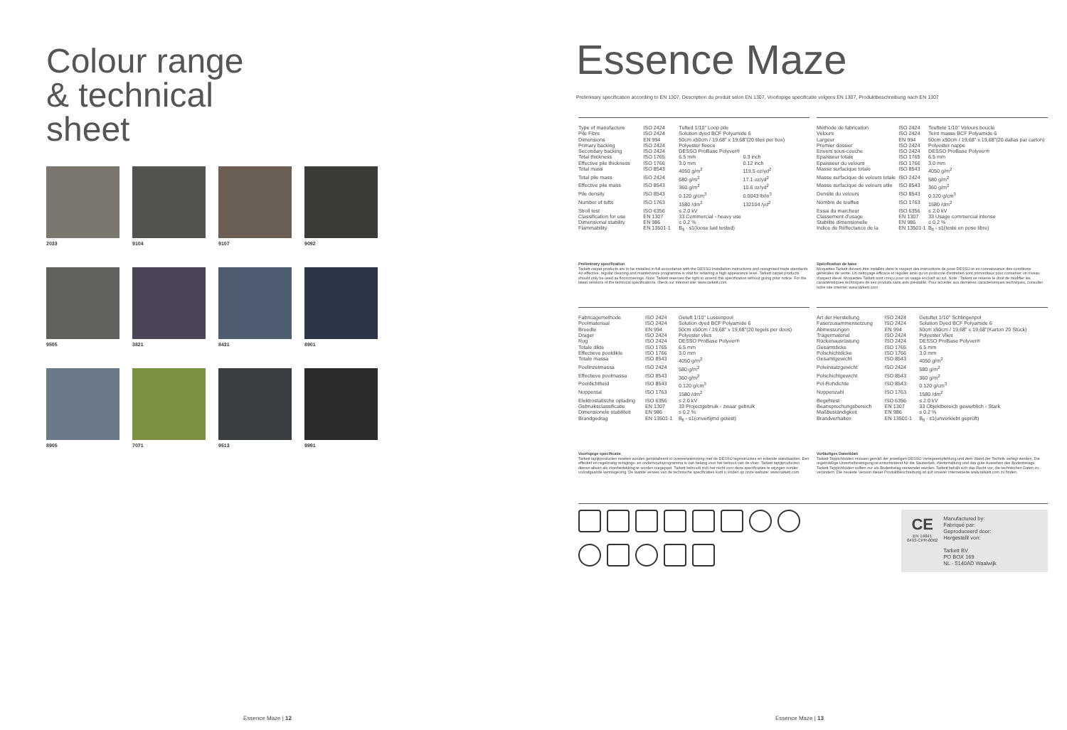Colour range
& technical
sheet
2033
9104
9107
9092
9505
3821
8431
8901
8905
7071
9513
9991
Essence Maze | 12
Essence Maze
Preliminary specification according to EN 1307, Description du produit selon EN 1307, Voorlopige specificatie volgens EN 1307, Produktbeschreibung nach EN 1307
| Type of manufacture | ISO 2424 | Tufted 1/10" Loop pile | |
| Pile Fibre | ISO 2424 | Solution dyed BCF Polyamide 6 | |
| Dimensions | EN 994 | 50cm x50cm / 19,68" x 19,68"(20 tiles per box) | |
| Primary backing | ISO 2424 | Polyester fleece | |
| Secondary backing | ISO 2424 | DESSO ProBase Polyver® | |
| Total thickness | ISO 1765 | 6.5 mm | 0.3 inch |
| Effective pile thickness | ISO 1766 | 3.0 mm | 0.12 inch |
| Total mass | ISO 8543 | 4050 g/m<sup>2</sup> | 119.5 oz/yd<sup>2</sup> |
| Total pile mass | ISO 2424 | 580 g/m<sup>2</sup> | 17.1 oz/yd<sup>2</sup> |
| Effective pile mass | ISO 8543 | 360 g/m<sup>2</sup> | 10.6 oz/yd<sup>2</sup> |
| Pile density | ISO 8543 | 0.120 g/cm<sup>3</sup> | 0.0043 lb/in<sup>3</sup> |
| Number of tufts | ISO 1763 | 1580 /dm<sup>2</sup> | 132104 /yd<sup>2</sup> |
| Stroll test | ISO 6356 | ≤ 2.0 kV | |
| Classification for use | EN 1307 | 33 Commercial - heavy use | |
| Dimensional stability | EN 986 | ≤ 0.2 % | |
| Flammability | EN 13501-1 | B<sub>fl</sub> - s1(loose laid tested) | |
| Méthode de fabrication | ISO 2424 | Toufteté 1/10" Velours bouclé |
| Velours | ISO 2424 | Teint masse BCF Polyamide 6 |
| Largeur | EN 994 | 50cm x50cm / 19,68" x 19,68"(20 dallas par carton) |
| Premier dossier | ISO 2424 | Polyester nappe |
| Envers sous-couche | ISO 2424 | DESSO ProBase Polyver® |
| Epaisseur totale | ISO 1765 | 6.5 mm |
| Epaisseur du velours | ISO 1766 | 3.0 mm |
| Masse surfacique totale | ISO 8543 | 4050 g/m<sup>2</sup> |
| Masse surfacique de velours totale | ISO 2424 | 580 g/m<sup>2</sup> |
| Masse surfacique de velours utile | ISO 8543 | 360 g/m<sup>2</sup> |
| Densité du velours | ISO 8543 | 0.120 g/cm<sup>3</sup> |
| Nombre de touffes | ISO 1763 | 1580 /dm<sup>2</sup> |
| Essai du marcheur | ISO 6356 | ≤ 2.0 kV |
| Classement d'usage | EN 1307 | 33 Usage commercial intense |
| Stabilité dimensionelle | EN 986 | ≤ 0.2 % |
| Indice de Réflectance de la | EN 13501-1 | B<sub>fl</sub> - s1(testé en pose libre) |
Preliminary specification
Tarkett carpet products are to be installed in full accordance with the DESSO installation instructions and recognised trade standards. An effective, regular cleaning and maintenance programme is vital for retaining a high appearance level. Tarkett carpet products should only be used as floorcoverings. Note: Tarkett reserves the right to amend this specification without giving prior notice. For the latest versions of the technical specifications, check our internet site: www.tarkett.com
Spécification de base
Moquettes Tarkett doivent être installés dans le respect des instructions de pose DESSO et en connaissance des conditions générales de vente. Un nettoyage efficace et régulier ainsi qu'un protocole d'entretien sont primordiaux pour conserver un niveau d'aspect élevé. Moquettes Tarkett sont conçu pour un usage exclusif au sol. Note : Tarkett se réserve le droit de modifier les caractéristiques techniques de ses produits sans avis préalable. Pour accéder aux dernières caractéristiques techniques, consulter notre site internet: www.tarkett.com
| Fabricagemethode | ISO 2424 | Getuft 1/10" Lussenpool |
| Poolmateriaal | ISO 2424 | Solution dyed BCF Polyamide 6 |
| Breedte | EN 994 | 50cm x50cm / 19,68" x 19,68"(20 tegels per doos) |
| Drager | ISO 2424 | Polyester vlies |
| Rug | ISO 2424 | DESSO ProBase Polyver® |
| Totale dikte | ISO 1765 | 6.5 mm |
| Effectieve pooldikte | ISO 1766 | 3.0 mm |
| Totale massa | ISO 8543 | 4050 g/m<sup>2</sup> |
| Poolinzetmassa | ISO 2424 | 580 g/m<sup>2</sup> |
| Effectieve poolmassa | ISO 8543 | 360 g/m<sup>2</sup> |
| Pooldichtheid | ISO 8543 | 0.120 g/cm<sup>3</sup> |
| Noppental | ISO 1763 | 1580 /dm<sup>2</sup> |
| Elektrostatische oplading | ISO 6356 | ≤ 2.0 kV |
| Gebruiksclassificatie | EN 1307 | 33 Projectgebruik - zwaar gebruik |
| Dimensionele stabiliteit | EN 986 | ≤ 0.2 % |
| Brandgedrag | EN 13501-1 | B<sub>fl</sub> - s1(onverlijmd getest) |
| Art der Herstellung | ISO 2424 | Getuftet 1/10" Schlingenpol |
| Faserzusammensetzung | ISO 2424 | Solution Dyed BCF Polyamide 6 |
| Abmessungen | EN 994 | 50cm x50cm / 19,68" x 19,68"(Karton 20 Stück) |
| Trägermaterial | ISO 2424 | Polyester Vlies |
| Rückenausrüstung | ISO 2424 | DESSO ProBase Polyver® |
| Gesamtdicke | ISO 1765 | 6.5 mm |
| Polschichtdicke | ISO 1766 | 3.0 mm |
| Gesamtgewicht | ISO 8543 | 4050 g/m<sup>2</sup> |
| Poleinsatzgewicht | ISO 2424 | 580 g/m<sup>2</sup> |
| Polschichtgewicht | ISO 8543 | 360 g/m<sup>2</sup> |
| Pol-Rohdichte | ISO 8543 | 0.120 g/cm<sup>3</sup> |
| Noppenzahl | ISO 1763 | 1580 /dm<sup>2</sup> |
| Begehtest | ISO 6356 | ≤ 2.0 kV |
| Beanspruchungsbereich | EN 1307 | 33 Objektbereich gewerblich - Stark |
| Maßbeständigkeit | EN 986 | ≤ 0.2 % |
| Brandverhalten | EN 13501-1 | B<sub>fl</sub> - s1(unverklebt geprüft) |
Voorlopige specificatie
Tarkett tapijtproducten moeten worden geïnstalleerd in overeenstemming met de DESSO leginstructies en erkende standaarden. Een effectief en regelmatig reinigings- en onderhoudsprogramma is van belang voor het behoud van de vloer. Tarkett tapijtproducten dienen alleen als vloerbedekking te worden toegepast. Tarkett behoudt zich het recht voor deze specificaties te wijzigen zonder voorafgaande kennisgeving. De laatste versies van de technische specificaties kunt u vinden op onze website: www.tarkett.com
Vorläufiges Datenblatt
Tarkett Teppichböden müssen gemäß der jeweiligen DESSO Verlegeempfehlung und dem Stand der Technik verlegt werden. Die regelmäßige Unterhaltsreinigung ist entscheidend für die Sauberkeit, Werterhaltung und das gute Aussehen des Bodenbelags. Tarkett Teppichböden sollten nur als Bodenbelag verwendet werden. Tarkett behält sich das Recht vor, die technischen Daten zu verändern. Die neueste Version dieser Produktbeschreibung ist auf unserer Internetseite www.tarkett.com zu finden.
CE
EN 14041
0493-CPR-0002
Manufactured by:
Fabriqué par:
Geproduceerd door:
Hergestellt von:
Tarkett BV
PO BOX 169
NL - 5140AD Waalwijk
Essence Maze | 13